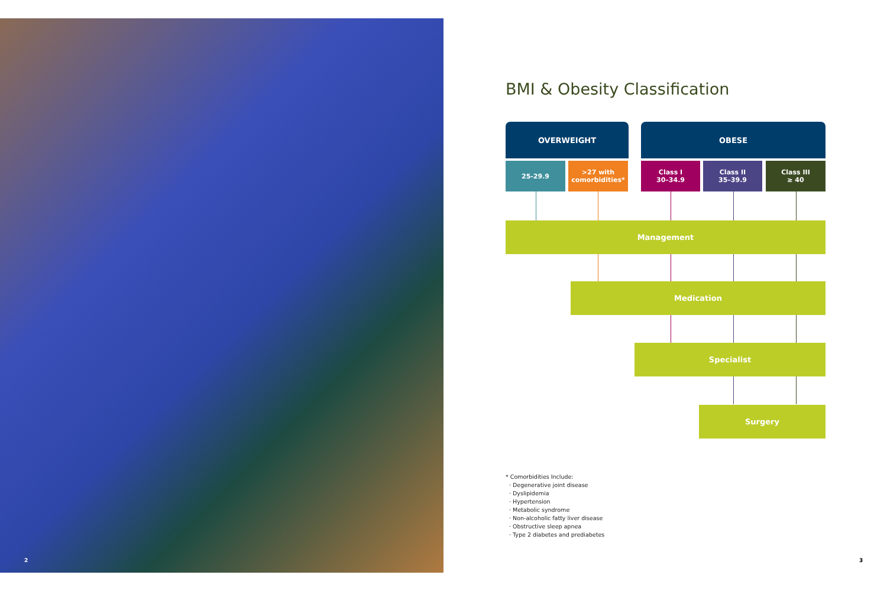2
BMI & Obesity Classification
OVERWEIGHT OBESE
25-29.9
>27 with
comorbidities*
Class I
30–34.9
Class II
35–39.9
Class III
≥ 40
Management
Medication
Specialist
Surgery
* Comorbidities Include:
· Degenerative joint disease
· Dyslipidemia
· Hypertension
· Metabolic syndrome
· Non-alcoholic fatty liver disease
· Obstructive sleep apnea
· Type 2 diabetes and prediabetes
3